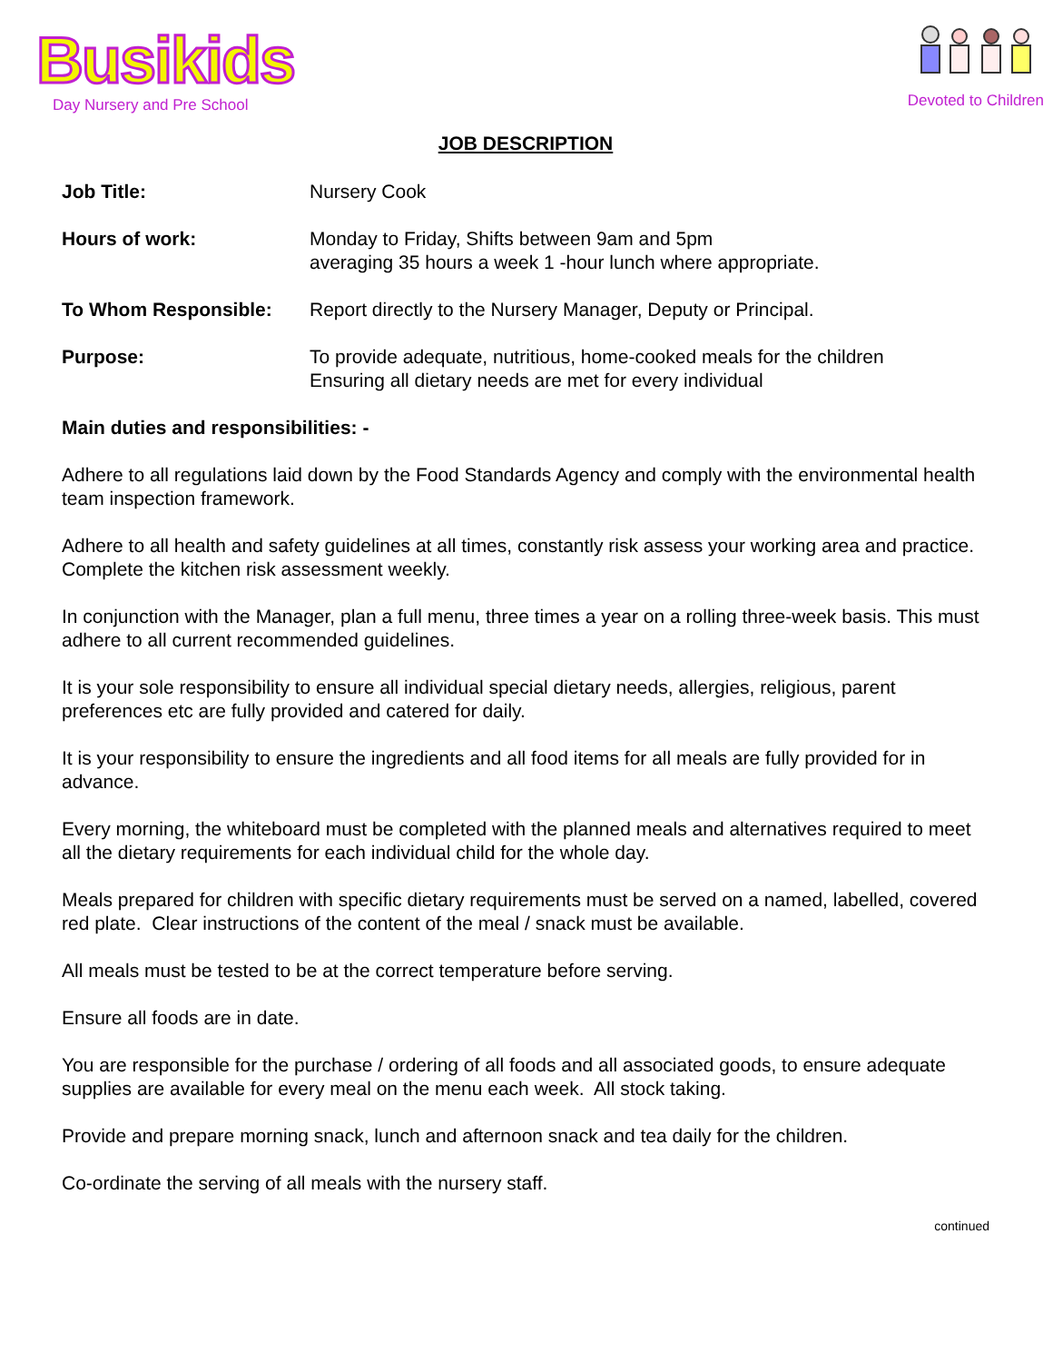Busikids
Day Nursery and Pre School
Devoted to Children
JOB DESCRIPTION
Job Title: Nursery Cook
Hours of work: Monday to Friday, Shifts between 9am and 5pm
averaging 35 hours a week 1 -hour lunch where appropriate.
To Whom Responsible: Report directly to the Nursery Manager, Deputy or Principal.
Purpose: To provide adequate, nutritious, home-cooked meals for the children
Ensuring all dietary needs are met for every individual
Main duties and responsibilities: -
Adhere to all regulations laid down by the Food Standards Agency and comply with the environmental health team inspection framework.
Adhere to all health and safety guidelines at all times, constantly risk assess your working area and practice. Complete the kitchen risk assessment weekly.
In conjunction with the Manager, plan a full menu, three times a year on a rolling three-week basis. This must adhere to all current recommended guidelines.
It is your sole responsibility to ensure all individual special dietary needs, allergies, religious, parent preferences etc are fully provided and catered for daily.
It is your responsibility to ensure the ingredients and all food items for all meals are fully provided for in advance.
Every morning, the whiteboard must be completed with the planned meals and alternatives required to meet all the dietary requirements for each individual child for the whole day.
Meals prepared for children with specific dietary requirements must be served on a named, labelled, covered red plate. Clear instructions of the content of the meal / snack must be available.
All meals must be tested to be at the correct temperature before serving.
Ensure all foods are in date.
You are responsible for the purchase / ordering of all foods and all associated goods, to ensure adequate supplies are available for every meal on the menu each week. All stock taking.
Provide and prepare morning snack, lunch and afternoon snack and tea daily for the children.
Co-ordinate the serving of all meals with the nursery staff.
continued